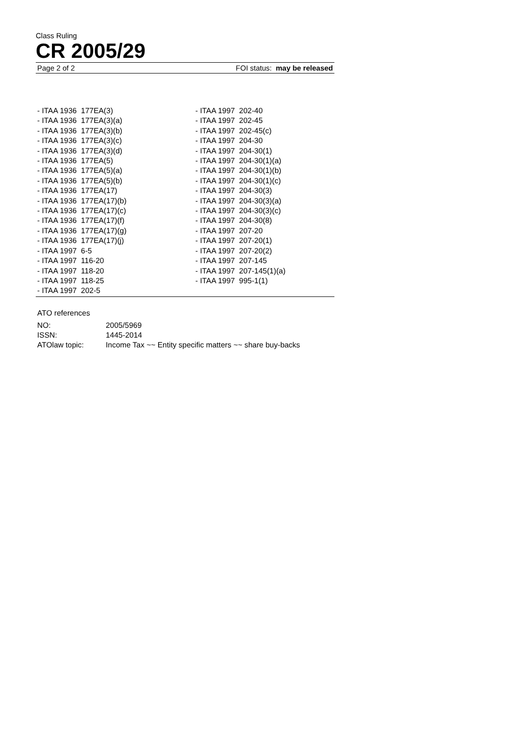Class Ruling
CR 2005/29
Page 2 of 2 FOI status: may be released
- ITAA 1936 177EA(3)
- ITAA 1936 177EA(3)(a)
- ITAA 1936 177EA(3)(b)
- ITAA 1936 177EA(3)(c)
- ITAA 1936 177EA(3)(d)
- ITAA 1936 177EA(5)
- ITAA 1936 177EA(5)(a)
- ITAA 1936 177EA(5)(b)
- ITAA 1936 177EA(17)
- ITAA 1936 177EA(17)(b)
- ITAA 1936 177EA(17)(c)
- ITAA 1936 177EA(17)(f)
- ITAA 1936 177EA(17)(g)
- ITAA 1936 177EA(17)(j)
- ITAA 1997 6-5
- ITAA 1997 116-20
- ITAA 1997 118-20
- ITAA 1997 118-25
- ITAA 1997 202-5
- ITAA 1997 202-40
- ITAA 1997 202-45
- ITAA 1997 202-45(c)
- ITAA 1997 204-30
- ITAA 1997 204-30(1)
- ITAA 1997 204-30(1)(a)
- ITAA 1997 204-30(1)(b)
- ITAA 1997 204-30(1)(c)
- ITAA 1997 204-30(3)
- ITAA 1997 204-30(3)(a)
- ITAA 1997 204-30(3)(c)
- ITAA 1997 204-30(8)
- ITAA 1997 207-20
- ITAA 1997 207-20(1)
- ITAA 1997 207-20(2)
- ITAA 1997 207-145
- ITAA 1997 207-145(1)(a)
- ITAA 1997 995-1(1)
ATO references
| NO: | 2005/5969 |
| ISSN: | 1445-2014 |
| ATOlaw topic: | Income Tax ~~ Entity specific matters ~~ share buy-backs |